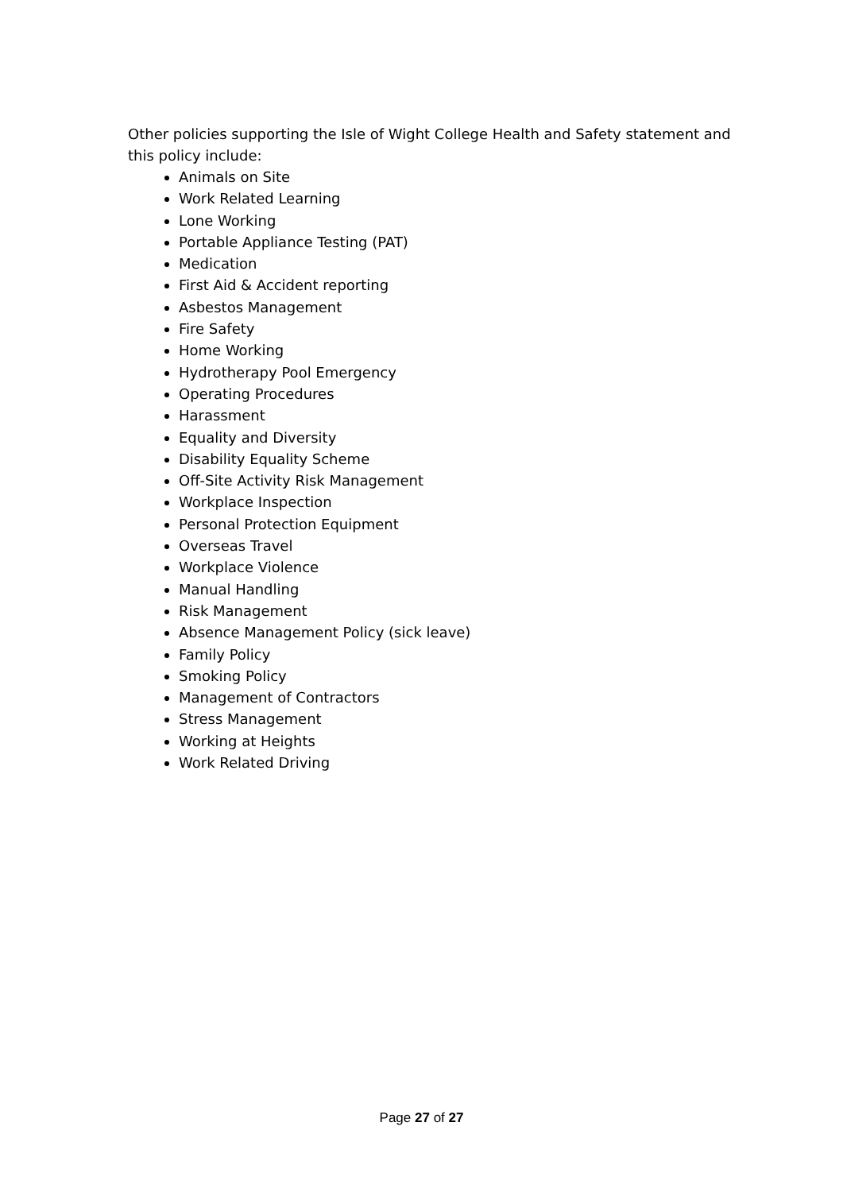Other policies supporting the Isle of Wight College Health and Safety statement and this policy include:
Animals on Site
Work Related Learning
Lone Working
Portable Appliance Testing (PAT)
Medication
First Aid & Accident reporting
Asbestos Management
Fire Safety
Home Working
Hydrotherapy Pool Emergency
Operating Procedures
Harassment
Equality and Diversity
Disability Equality Scheme
Off-Site Activity Risk Management
Workplace Inspection
Personal Protection Equipment
Overseas Travel
Workplace Violence
Manual Handling
Risk Management
Absence Management Policy (sick leave)
Family Policy
Smoking Policy
Management of Contractors
Stress Management
Working at Heights
Work Related Driving
Page 27 of 27